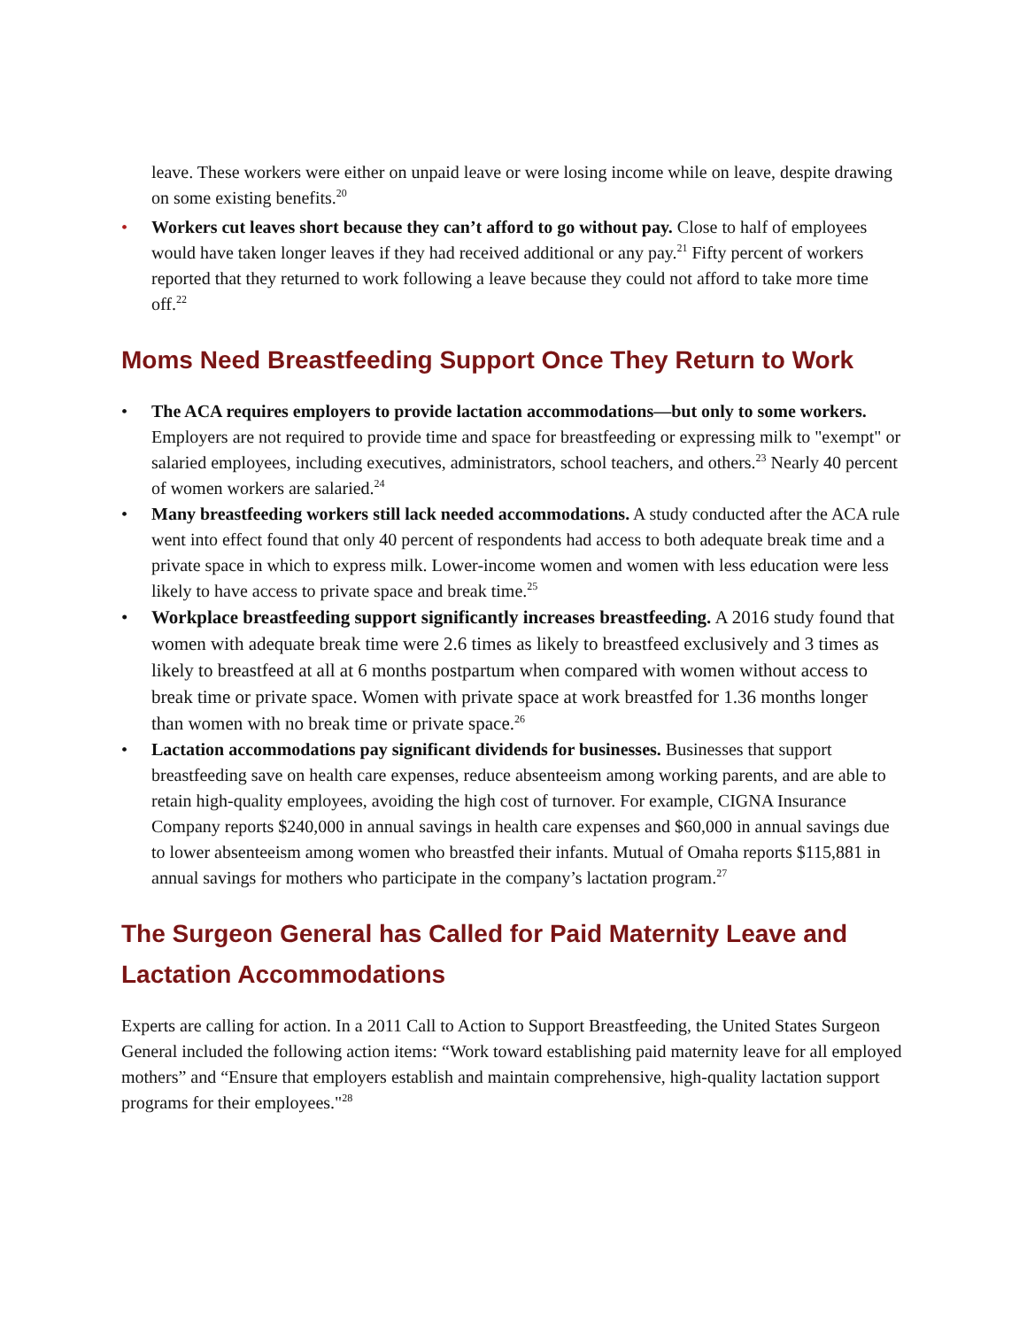leave. These workers were either on unpaid leave or were losing income while on leave, despite drawing on some existing benefits.<sup>20</sup>
• Workers cut leaves short because they can’t afford to go without pay. Close to half of employees would have taken longer leaves if they had received additional or any pay.<sup>21</sup> Fifty percent of workers reported that they returned to work following a leave because they could not afford to take more time off.<sup>22</sup>
Moms Need Breastfeeding Support Once They Return to Work
• The ACA requires employers to provide lactation accommodations—but only to some workers. Employers are not required to provide time and space for breastfeeding or expressing milk to "exempt" or salaried employees, including executives, administrators, school teachers, and others.<sup>23</sup> Nearly 40 percent of women workers are salaried.<sup>24</sup>
• Many breastfeeding workers still lack needed accommodations. A study conducted after the ACA rule went into effect found that only 40 percent of respondents had access to both adequate break time and a private space in which to express milk. Lower-income women and women with less education were less likely to have access to private space and break time.<sup>25</sup>
• Workplace breastfeeding support significantly increases breastfeeding. A 2016 study found that women with adequate break time were 2.6 times as likely to breastfeed exclusively and 3 times as likely to breastfeed at all at 6 months postpartum when compared with women without access to break time or private space. Women with private space at work breastfed for 1.36 months longer than women with no break time or private space.<sup>26</sup>
• Lactation accommodations pay significant dividends for businesses. Businesses that support breastfeeding save on health care expenses, reduce absenteeism among working parents, and are able to retain high-quality employees, avoiding the high cost of turnover. For example, CIGNA Insurance Company reports $240,000 in annual savings in health care expenses and $60,000 in annual savings due to lower absenteeism among women who breastfed their infants. Mutual of Omaha reports $115,881 in annual savings for mothers who participate in the company’s lactation program.<sup>27</sup>
The Surgeon General has Called for Paid Maternity Leave and Lactation Accommodations
Experts are calling for action. In a 2011 Call to Action to Support Breastfeeding, the United States Surgeon General included the following action items: “Work toward establishing paid maternity leave for all employed mothers” and “Ensure that employers establish and maintain comprehensive, high-quality lactation support programs for their employees."<sup>28</sup>